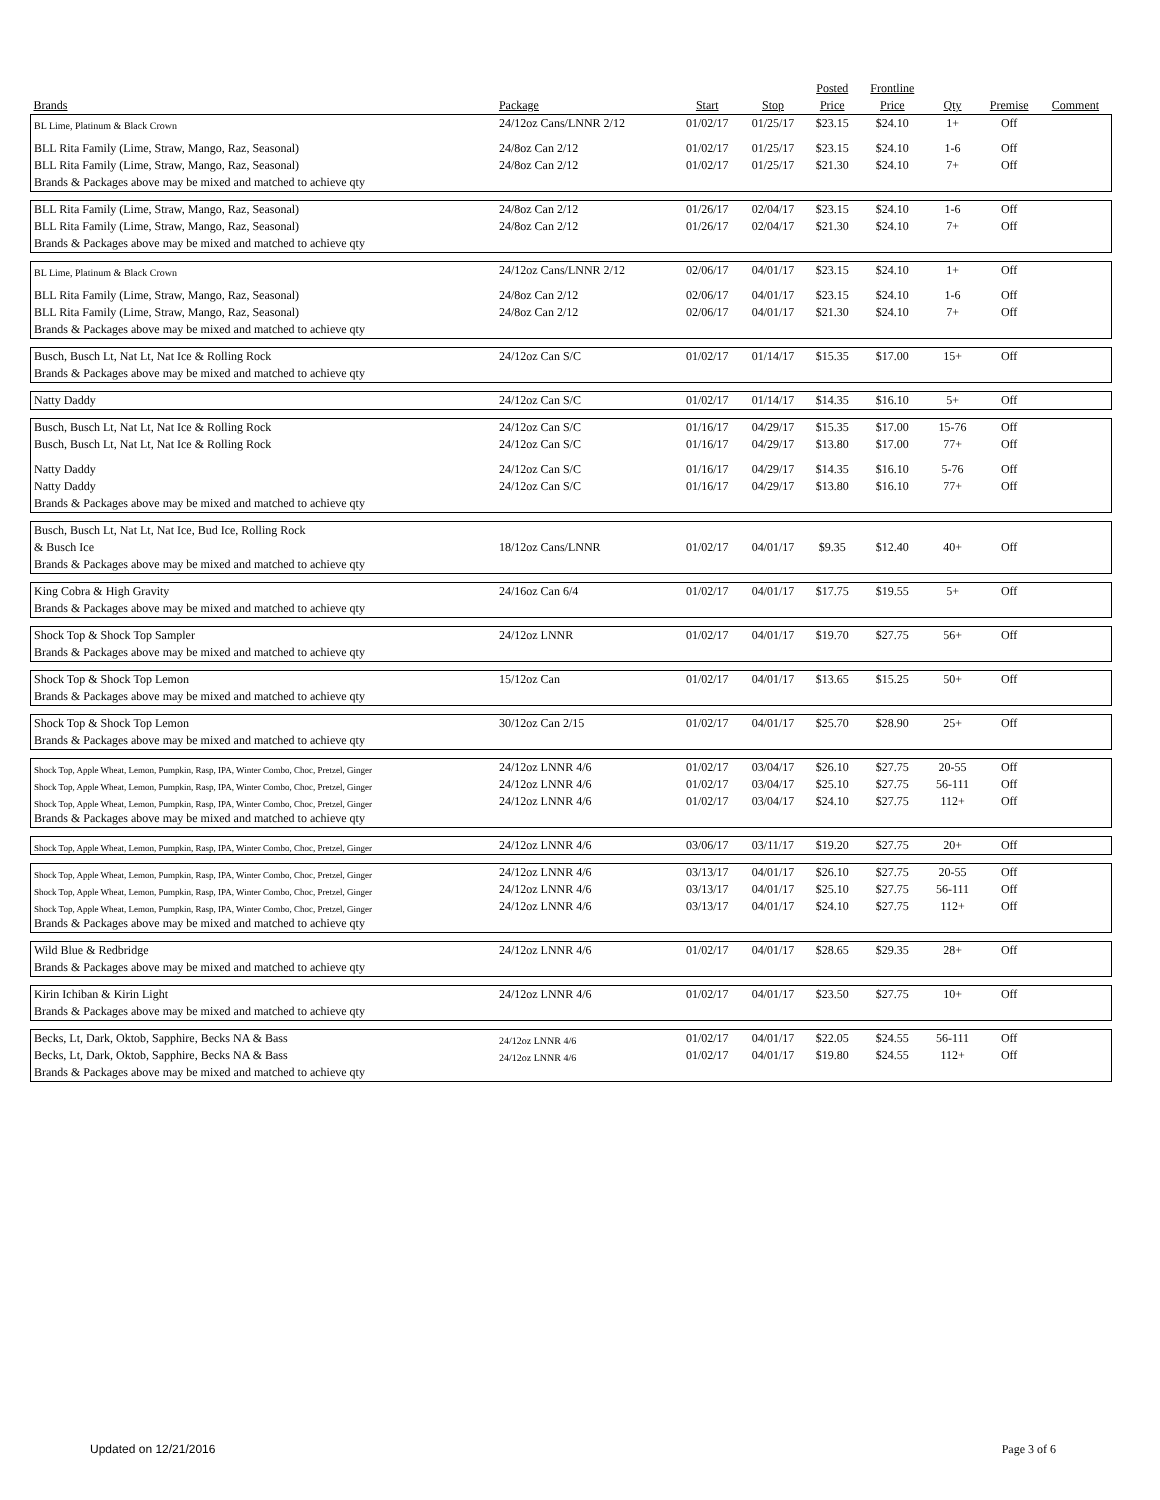| | | | | Posted | Frontline | | | |
| --- | --- | --- | --- | --- | --- | --- | --- | --- |
| Brands | Package | Start | Stop | Price | Price | Qty | Premise | Comment |
| BL Lime, Platinum & Black Crown | 24/12oz Cans/LNNR 2/12 | 01/02/17 | 01/25/17 | $23.15 | $24.10 | 1+ | Off | |
| BLL Rita Family (Lime, Straw, Mango, Raz, Seasonal) | 24/8oz Can 2/12 | 01/02/17 | 01/25/17 | $23.15 | $24.10 | 1-6 | Off | |
| BLL Rita Family (Lime, Straw, Mango, Raz, Seasonal) | 24/8oz Can 2/12 | 01/02/17 | 01/25/17 | $21.30 | $24.10 | 7+ | Off | |
| Brands & Packages above may be mixed and matched to achieve qty | | | | | | | | |
| BLL Rita Family (Lime, Straw, Mango, Raz, Seasonal) | 24/8oz Can 2/12 | 01/26/17 | 02/04/17 | $23.15 | $24.10 | 1-6 | Off | |
| BLL Rita Family (Lime, Straw, Mango, Raz, Seasonal) | 24/8oz Can 2/12 | 01/26/17 | 02/04/17 | $21.30 | $24.10 | 7+ | Off | |
| Brands & Packages above may be mixed and matched to achieve qty | | | | | | | | |
| BL Lime, Platinum & Black Crown | 24/12oz Cans/LNNR 2/12 | 02/06/17 | 04/01/17 | $23.15 | $24.10 | 1+ | Off | |
| BLL Rita Family (Lime, Straw, Mango, Raz, Seasonal) | 24/8oz Can 2/12 | 02/06/17 | 04/01/17 | $23.15 | $24.10 | 1-6 | Off | |
| BLL Rita Family (Lime, Straw, Mango, Raz, Seasonal) | 24/8oz Can 2/12 | 02/06/17 | 04/01/17 | $21.30 | $24.10 | 7+ | Off | |
| Brands & Packages above may be mixed and matched to achieve qty | | | | | | | | |
| Busch, Busch Lt, Nat Lt, Nat Ice & Rolling Rock | 24/12oz Can S/C | 01/02/17 | 01/14/17 | $15.35 | $17.00 | 15+ | Off | |
| Brands & Packages above may be mixed and matched to achieve qty | | | | | | | | |
| Natty Daddy | 24/12oz Can S/C | 01/02/17 | 01/14/17 | $14.35 | $16.10 | 5+ | Off | |
| Busch, Busch Lt, Nat Lt, Nat Ice & Rolling Rock | 24/12oz Can S/C | 01/16/17 | 04/29/17 | $15.35 | $17.00 | 15-76 | Off | |
| Busch, Busch Lt, Nat Lt, Nat Ice & Rolling Rock | 24/12oz Can S/C | 01/16/17 | 04/29/17 | $13.80 | $17.00 | 77+ | Off | |
| Natty Daddy | 24/12oz Can S/C | 01/16/17 | 04/29/17 | $14.35 | $16.10 | 5-76 | Off | |
| Natty Daddy | 24/12oz Can S/C | 01/16/17 | 04/29/17 | $13.80 | $16.10 | 77+ | Off | |
| Brands & Packages above may be mixed and matched to achieve qty | | | | | | | | |
| Busch, Busch Lt, Nat Lt, Nat Ice, Bud Ice, Rolling Rock | | | | | | | | |
| & Busch Ice | 18/12oz Cans/LNNR | 01/02/17 | 04/01/17 | $9.35 | $12.40 | 40+ | Off | |
| Brands & Packages above may be mixed and matched to achieve qty | | | | | | | | |
| King Cobra & High Gravity | 24/16oz Can 6/4 | 01/02/17 | 04/01/17 | $17.75 | $19.55 | 5+ | Off | |
| Brands & Packages above may be mixed and matched to achieve qty | | | | | | | | |
| Shock Top & Shock Top Sampler | 24/12oz LNNR | 01/02/17 | 04/01/17 | $19.70 | $27.75 | 56+ | Off | |
| Brands & Packages above may be mixed and matched to achieve qty | | | | | | | | |
| Shock Top & Shock Top Lemon | 15/12oz Can | 01/02/17 | 04/01/17 | $13.65 | $15.25 | 50+ | Off | |
| Brands & Packages above may be mixed and matched to achieve qty | | | | | | | | |
| Shock Top & Shock Top Lemon | 30/12oz Can 2/15 | 01/02/17 | 04/01/17 | $25.70 | $28.90 | 25+ | Off | |
| Brands & Packages above may be mixed and matched to achieve qty | | | | | | | | |
| Shock Top, Apple Wheat, Lemon, Pumpkin, Rasp, IPA, Winter Combo, Choc, Pretzel, Ginger | 24/12oz LNNR 4/6 | 01/02/17 | 03/04/17 | $26.10 | $27.75 | 20-55 | Off | |
| Shock Top, Apple Wheat, Lemon, Pumpkin, Rasp, IPA, Winter Combo, Choc, Pretzel, Ginger | 24/12oz LNNR 4/6 | 01/02/17 | 03/04/17 | $25.10 | $27.75 | 56-111 | Off | |
| Shock Top, Apple Wheat, Lemon, Pumpkin, Rasp, IPA, Winter Combo, Choc, Pretzel, Ginger | 24/12oz LNNR 4/6 | 01/02/17 | 03/04/17 | $24.10 | $27.75 | 112+ | Off | |
| Brands & Packages above may be mixed and matched to achieve qty | | | | | | | | |
| Shock Top, Apple Wheat, Lemon, Pumpkin, Rasp, IPA, Winter Combo, Choc, Pretzel, Ginger | 24/12oz LNNR 4/6 | 03/06/17 | 03/11/17 | $19.20 | $27.75 | 20+ | Off | |
| Shock Top, Apple Wheat, Lemon, Pumpkin, Rasp, IPA, Winter Combo, Choc, Pretzel, Ginger | 24/12oz LNNR 4/6 | 03/13/17 | 04/01/17 | $26.10 | $27.75 | 20-55 | Off | |
| Shock Top, Apple Wheat, Lemon, Pumpkin, Rasp, IPA, Winter Combo, Choc, Pretzel, Ginger | 24/12oz LNNR 4/6 | 03/13/17 | 04/01/17 | $25.10 | $27.75 | 56-111 | Off | |
| Shock Top, Apple Wheat, Lemon, Pumpkin, Rasp, IPA, Winter Combo, Choc, Pretzel, Ginger | 24/12oz LNNR 4/6 | 03/13/17 | 04/01/17 | $24.10 | $27.75 | 112+ | Off | |
| Brands & Packages above may be mixed and matched to achieve qty | | | | | | | | |
| Wild Blue & Redbridge | 24/12oz LNNR 4/6 | 01/02/17 | 04/01/17 | $28.65 | $29.35 | 28+ | Off | |
| Brands & Packages above may be mixed and matched to achieve qty | | | | | | | | |
| Kirin Ichiban & Kirin Light | 24/12oz LNNR 4/6 | 01/02/17 | 04/01/17 | $23.50 | $27.75 | 10+ | Off | |
| Brands & Packages above may be mixed and matched to achieve qty | | | | | | | | |
| Becks, Lt, Dark, Oktob, Sapphire, Becks NA & Bass | 24/12oz LNNR 4/6 | 01/02/17 | 04/01/17 | $22.05 | $24.55 | 56-111 | Off | |
| Becks, Lt, Dark, Oktob, Sapphire, Becks NA & Bass | 24/12oz LNNR 4/6 | 01/02/17 | 04/01/17 | $19.80 | $24.55 | 112+ | Off | |
| Brands & Packages above may be mixed and matched to achieve qty | | | | | | | | |
Updated on 12/21/2016 Page 3 of 6